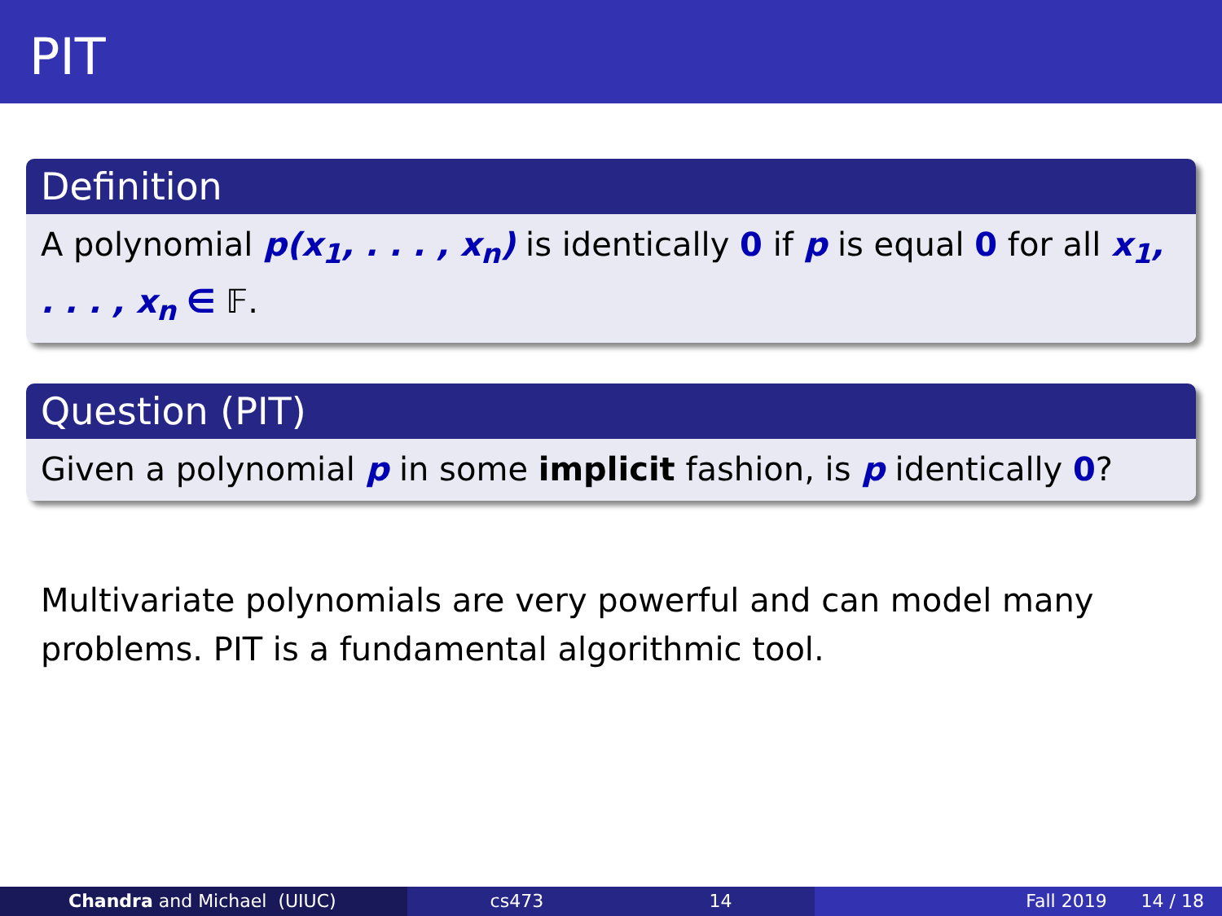PIT
Definition
A polynomial p(x<sub>1</sub>, . . . , x<sub>n</sub>) is identically 0 if p is equal 0 for all x<sub>1</sub>, . . . , x<sub>n</sub> ∈ 𝔽.
Question (PIT)
Given a polynomial p in some implicit fashion, is p identically 0?
Multivariate polynomials are very powerful and can model many problems. PIT is a fundamental algorithmic tool.
Chandra and Michael (UIUC) cs473 14 Fall 2019 14 / 18